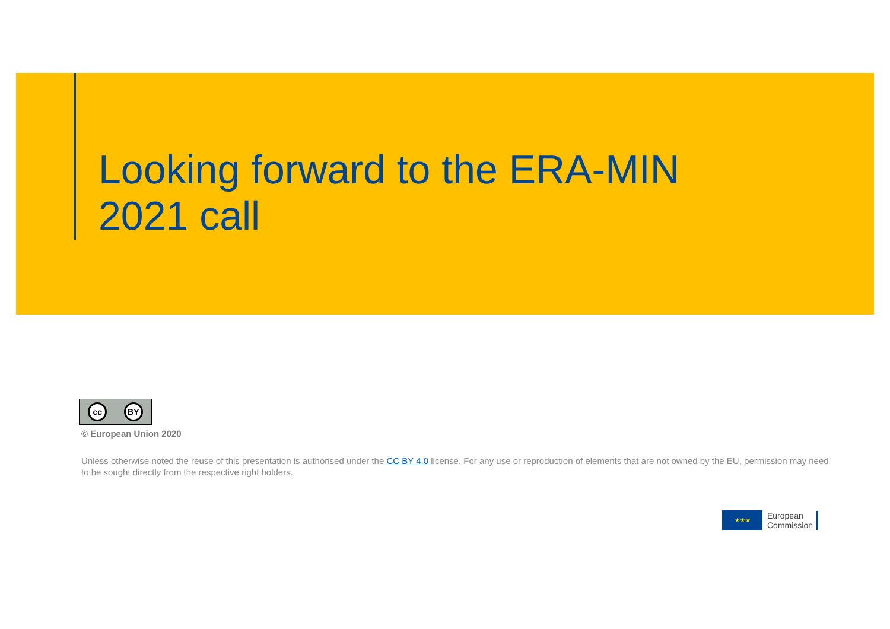Looking forward to the ERA-MIN 2021 call
cc BY
© European Union 2020
Unless otherwise noted the reuse of this presentation is authorised under the CC BY 4.0 license. For any use or reproduction of elements that are not owned by the EU, permission may need to be sought directly from the respective right holders.
★★★
European
Commission